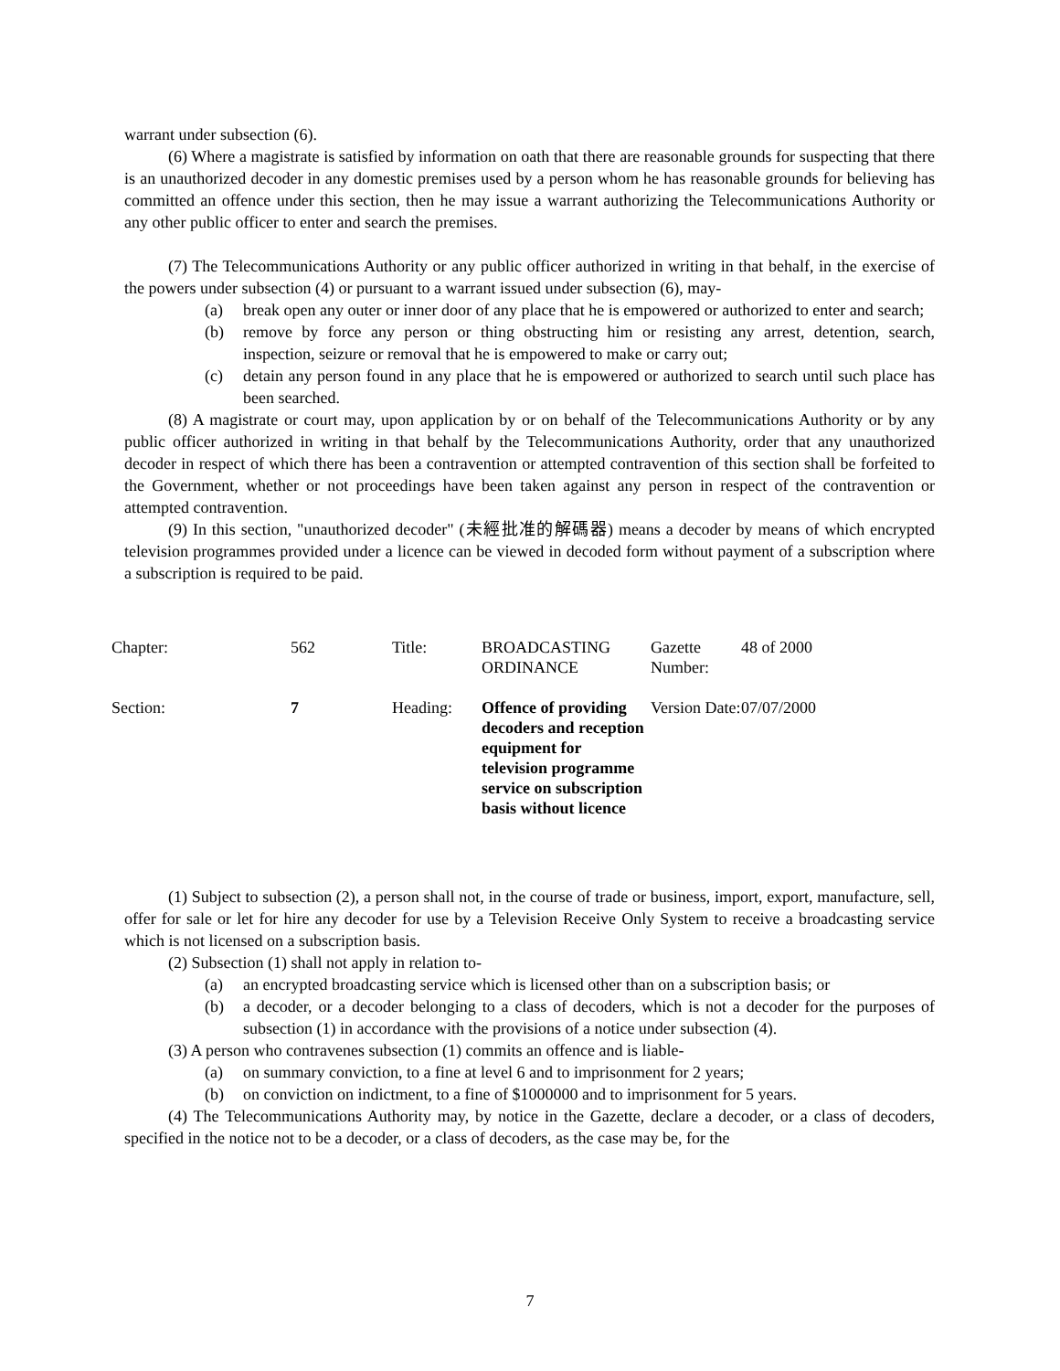warrant under subsection (6).
(6) Where a magistrate is satisfied by information on oath that there are reasonable grounds for suspecting that there is an unauthorized decoder in any domestic premises used by a person whom he has reasonable grounds for believing has committed an offence under this section, then he may issue a warrant authorizing the Telecommunications Authority or any other public officer to enter and search the premises.
(7) The Telecommunications Authority or any public officer authorized in writing in that behalf, in the exercise of the powers under subsection (4) or pursuant to a warrant issued under subsection (6), may-
(a) break open any outer or inner door of any place that he is empowered or authorized to enter and search;
(b) remove by force any person or thing obstructing him or resisting any arrest, detention, search, inspection, seizure or removal that he is empowered to make or carry out;
(c) detain any person found in any place that he is empowered or authorized to search until such place has been searched.
(8) A magistrate or court may, upon application by or on behalf of the Telecommunications Authority or by any public officer authorized in writing in that behalf by the Telecommunications Authority, order that any unauthorized decoder in respect of which there has been a contravention or attempted contravention of this section shall be forfeited to the Government, whether or not proceedings have been taken against any person in respect of the contravention or attempted contravention.
(9) In this section, "unauthorized decoder" (未經批准的解碼器) means a decoder by means of which encrypted television programmes provided under a licence can be viewed in decoded form without payment of a subscription where a subscription is required to be paid.
| Chapter: | 562 | Title: | BROADCASTING ORDINANCE | Gazette Number: | 48 of 2000 |
| Section: | 7 | Heading: | Offence of providing decoders and reception equipment for television programme service on subscription basis without licence | Version Date: | 07/07/2000 |
(1) Subject to subsection (2), a person shall not, in the course of trade or business, import, export, manufacture, sell, offer for sale or let for hire any decoder for use by a Television Receive Only System to receive a broadcasting service which is not licensed on a subscription basis.
(2) Subsection (1) shall not apply in relation to-
(a) an encrypted broadcasting service which is licensed other than on a subscription basis; or
(b) a decoder, or a decoder belonging to a class of decoders, which is not a decoder for the purposes of subsection (1) in accordance with the provisions of a notice under subsection (4).
(3) A person who contravenes subsection (1) commits an offence and is liable-
(a) on summary conviction, to a fine at level 6 and to imprisonment for 2 years;
(b) on conviction on indictment, to a fine of $1000000 and to imprisonment for 5 years.
(4) The Telecommunications Authority may, by notice in the Gazette, declare a decoder, or a class of decoders, specified in the notice not to be a decoder, or a class of decoders, as the case may be, for the
7